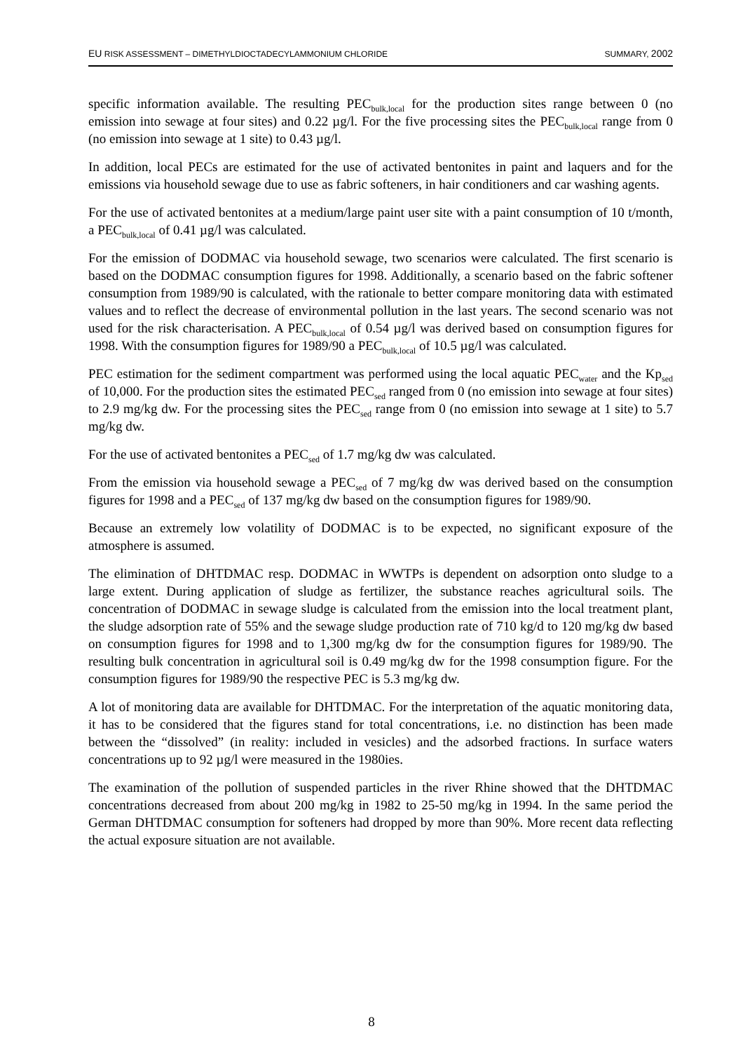EU RISK ASSESSMENT – DIMETHYLDIOCTADECYLAMMONIUM CHLORIDE SUMMARY, 2002
specific information available. The resulting PEC<sub>bulk,local</sub> for the production sites range between 0 (no emission into sewage at four sites) and 0.22 µg/l. For the five processing sites the PEC<sub>bulk,local</sub> range from 0 (no emission into sewage at 1 site) to 0.43 µg/l.
In addition, local PECs are estimated for the use of activated bentonites in paint and laquers and for the emissions via household sewage due to use as fabric softeners, in hair conditioners and car washing agents.
For the use of activated bentonites at a medium/large paint user site with a paint consumption of 10 t/month, a PEC<sub>bulk,local</sub> of 0.41 µg/l was calculated.
For the emission of DODMAC via household sewage, two scenarios were calculated. The first scenario is based on the DODMAC consumption figures for 1998. Additionally, a scenario based on the fabric softener consumption from 1989/90 is calculated, with the rationale to better compare monitoring data with estimated values and to reflect the decrease of environmental pollution in the last years. The second scenario was not used for the risk characterisation. A PEC<sub>bulk,local</sub> of 0.54 µg/l was derived based on consumption figures for 1998. With the consumption figures for 1989/90 a PEC<sub>bulk,local</sub> of 10.5 µg/l was calculated.
PEC estimation for the sediment compartment was performed using the local aquatic PEC<sub>water</sub> and the Kp<sub>sed</sub> of 10,000. For the production sites the estimated PEC<sub>sed</sub> ranged from 0 (no emission into sewage at four sites) to 2.9 mg/kg dw. For the processing sites the PEC<sub>sed</sub> range from 0 (no emission into sewage at 1 site) to 5.7 mg/kg dw.
For the use of activated bentonites a PEC<sub>sed</sub> of 1.7 mg/kg dw was calculated.
From the emission via household sewage a PEC<sub>sed</sub> of 7 mg/kg dw was derived based on the consumption figures for 1998 and a PEC<sub>sed</sub> of 137 mg/kg dw based on the consumption figures for 1989/90.
Because an extremely low volatility of DODMAC is to be expected, no significant exposure of the atmosphere is assumed.
The elimination of DHTDMAC resp. DODMAC in WWTPs is dependent on adsorption onto sludge to a large extent. During application of sludge as fertilizer, the substance reaches agricultural soils. The concentration of DODMAC in sewage sludge is calculated from the emission into the local treatment plant, the sludge adsorption rate of 55% and the sewage sludge production rate of 710 kg/d to 120 mg/kg dw based on consumption figures for 1998 and to 1,300 mg/kg dw for the consumption figures for 1989/90. The resulting bulk concentration in agricultural soil is 0.49 mg/kg dw for the 1998 consumption figure. For the consumption figures for 1989/90 the respective PEC is 5.3 mg/kg dw.
A lot of monitoring data are available for DHTDMAC. For the interpretation of the aquatic monitoring data, it has to be considered that the figures stand for total concentrations, i.e. no distinction has been made between the “dissolved” (in reality: included in vesicles) and the adsorbed fractions. In surface waters concentrations up to 92 µg/l were measured in the 1980ies.
The examination of the pollution of suspended particles in the river Rhine showed that the DHTDMAC concentrations decreased from about 200 mg/kg in 1982 to 25-50 mg/kg in 1994. In the same period the German DHTDMAC consumption for softeners had dropped by more than 90%. More recent data reflecting the actual exposure situation are not available.
8